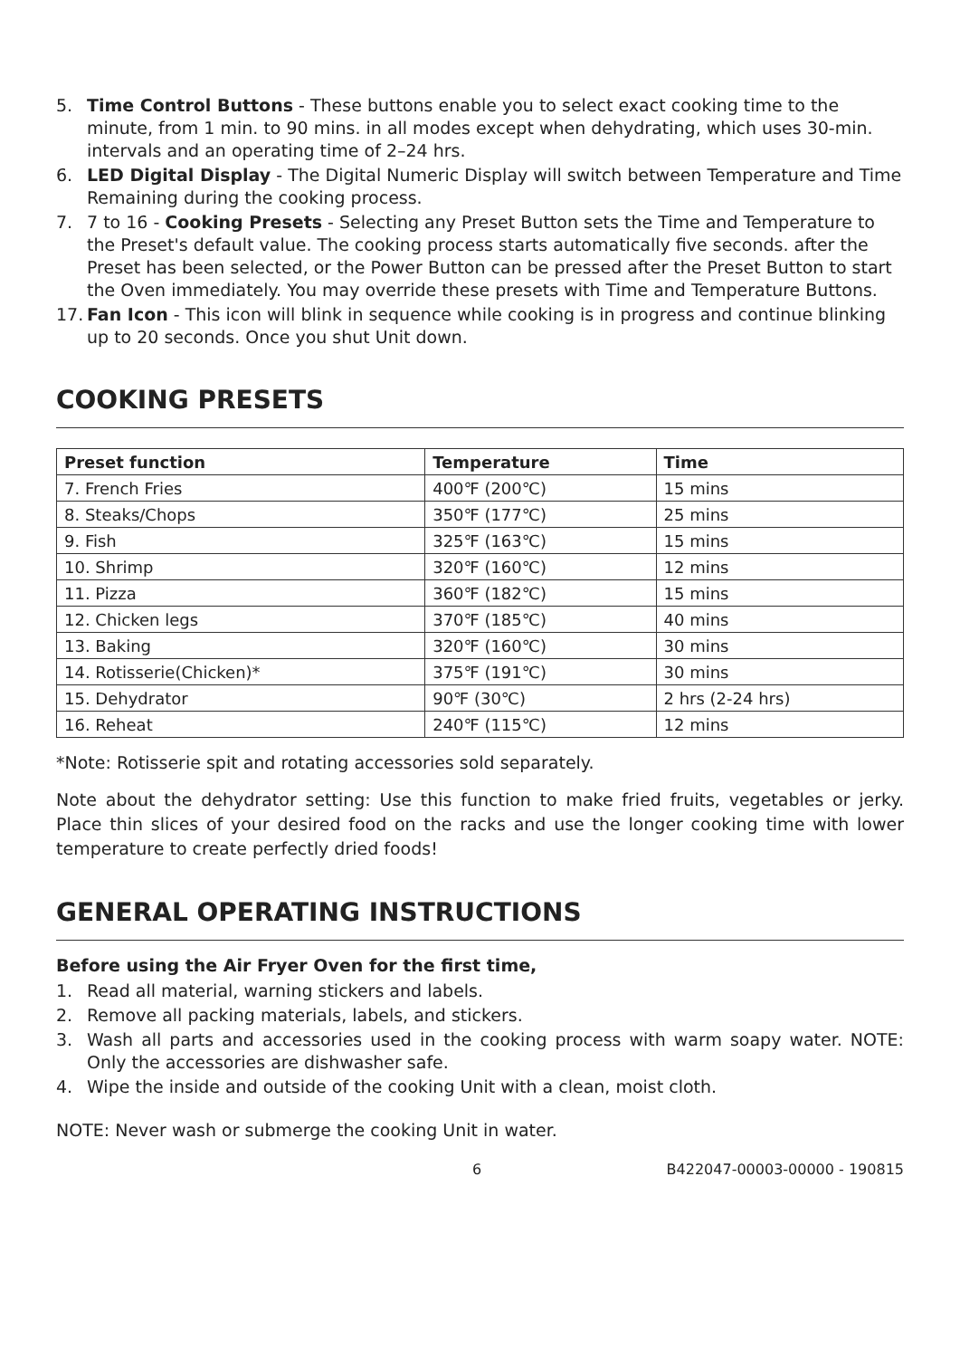5. Time Control Buttons - These buttons enable you to select exact cooking time to the minute, from 1 min. to 90 mins. in all modes except when dehydrating, which uses 30-min. intervals and an operating time of 2–24 hrs.
6. LED Digital Display - The Digital Numeric Display will switch between Temperature and Time Remaining during the cooking process.
7. 7 to 16 - Cooking Presets - Selecting any Preset Button sets the Time and Temperature to the Preset's default value. The cooking process starts automatically five seconds. after the Preset has been selected, or the Power Button can be pressed after the Preset Button to start the Oven immediately. You may override these presets with Time and Temperature Buttons.
17. Fan Icon - This icon will blink in sequence while cooking is in progress and continue blinking up to 20 seconds. Once you shut Unit down.
COOKING PRESETS
| Preset function | Temperature | Time |
| --- | --- | --- |
| 7. French Fries | 400℉ (200℃) | 15 mins |
| 8. Steaks/Chops | 350℉ (177℃) | 25 mins |
| 9. Fish | 325℉ (163℃) | 15 mins |
| 10. Shrimp | 320℉ (160℃) | 12 mins |
| 11. Pizza | 360℉ (182℃) | 15 mins |
| 12. Chicken legs | 370℉ (185℃) | 40 mins |
| 13. Baking | 320℉ (160℃) | 30 mins |
| 14. Rotisserie(Chicken)* | 375℉ (191℃) | 30 mins |
| 15. Dehydrator | 90℉ (30℃) | 2 hrs (2-24 hrs) |
| 16. Reheat | 240℉ (115℃) | 12 mins |
*Note: Rotisserie spit and rotating accessories sold separately.
Note about the dehydrator setting: Use this function to make fried fruits, vegetables or jerky. Place thin slices of your desired food on the racks and use the longer cooking time with lower temperature to create perfectly dried foods!
GENERAL OPERATING INSTRUCTIONS
Before using the Air Fryer Oven for the first time,
1. Read all material, warning stickers and labels.
2. Remove all packing materials, labels, and stickers.
3. Wash all parts and accessories used in the cooking process with warm soapy water. NOTE: Only the accessories are dishwasher safe.
4. Wipe the inside and outside of the cooking Unit with a clean, moist cloth.
NOTE: Never wash or submerge the cooking Unit in water.
6 B422047-00003-00000 - 190815